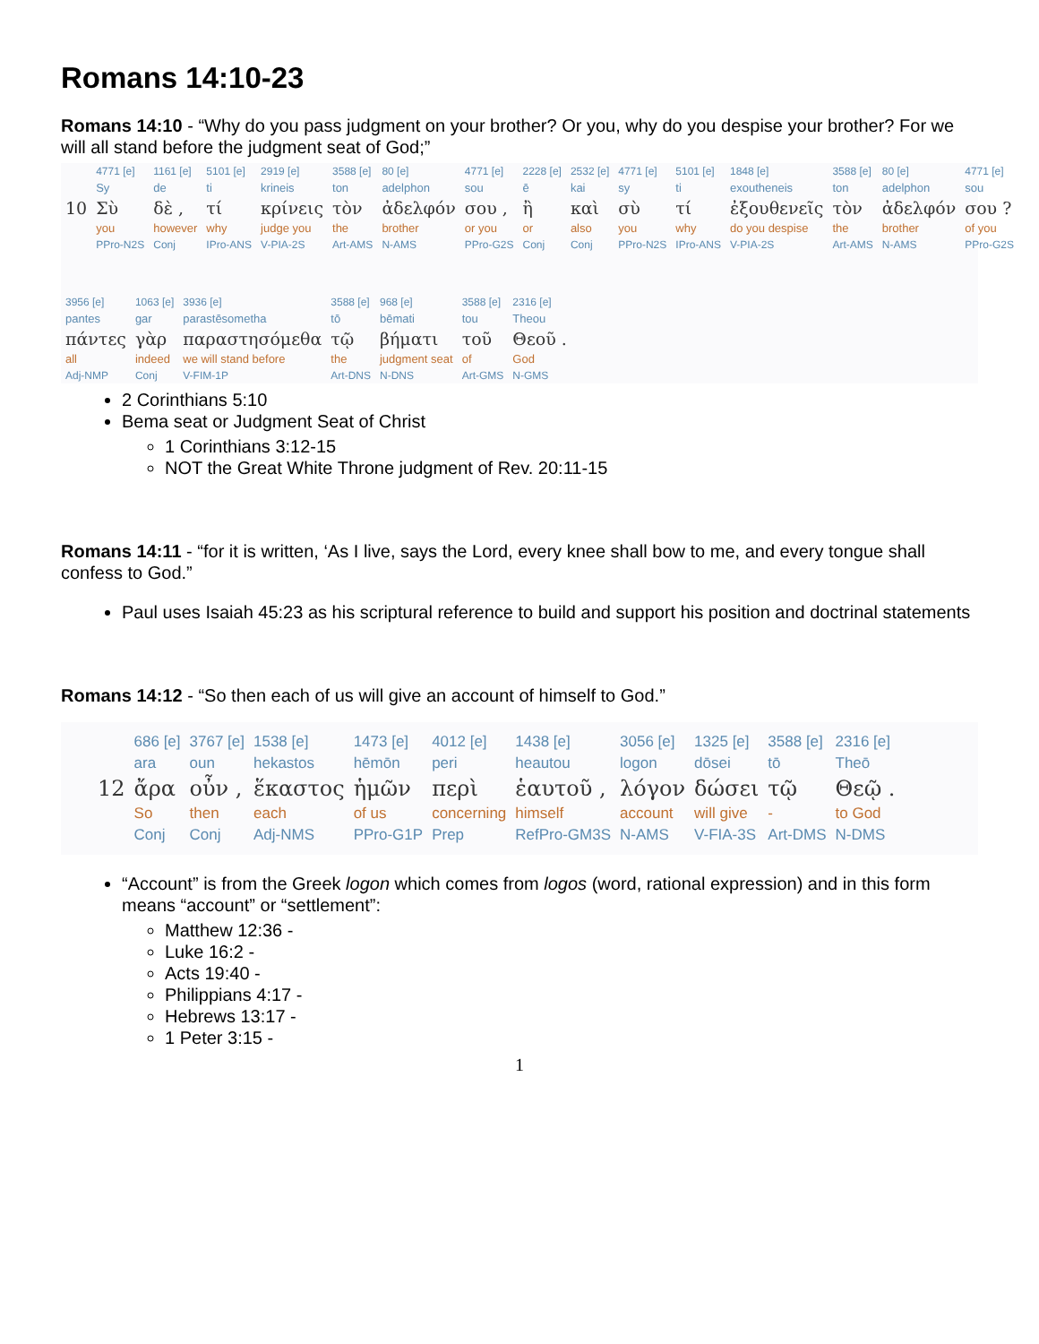Romans 14:10-23
Romans 14:10 - “Why do you pass judgment on your brother? Or you, why do you despise your brother? For we will all stand before the judgment seat of God;”
| | 4771 [e] | 1161 [e] | 5101 [e] | 2919 [e] | 3588 [e] | 80 [e] | 4771 [e] | 2228 [e] | 2532 [e] | 4771 [e] | 5101 [e] | 1848 [e] | 3588 [e] | 80 [e] | 4771 [e] |
| | Sy | de | ti | krineis | ton | adelphon | sou | ē | kai | sy | ti | exoutheneis | ton | adelphon | sou |
| 10 | Σὺ | δὲ , | τί | κρίνεις | τὸν | ἀδελφόν | σου , | ἢ | καὶ | σὺ | τί | ἐξουθενεῖς | τὸν | ἀδελφόν | σου ? |
| | you | however | why | judge you | the | brother | or you | or | also | you | why | do you despise | the | brother | of you |
| | PPro-N2S | Conj | IPro-ANS | V-PIA-2S | Art-AMS | N-AMS | PPro-G2S | Conj | Conj | PPro-N2S | IPro-ANS | V-PIA-2S | Art-AMS | N-AMS | PPro-G2S |
| 3956 [e] | 1063 [e] | 3936 [e] | 3588 [e] | 968 [e] | 3588 [e] | 2316 [e] |
| pantes | gar | parastēsometha | tō | bēmati | tou | Theou |
| πάντες | γὰρ | παραστησόμεθα | τῷ | βήματι | τοῦ | Θεοῦ . |
| all | indeed | we will stand before | the | judgment seat | of | God |
| Adj-NMP | Conj | V-FIM-1P | Art-DNS | N-DNS | Art-GMS | N-GMS |
2 Corinthians 5:10
Bema seat or Judgment Seat of Christ
1 Corinthians 3:12-15
NOT the Great White Throne judgment of Rev. 20:11-15
Romans 14:11 - “for it is written, ‘As I live, says the Lord, every knee shall bow to me, and every tongue shall confess to God.”
Paul uses Isaiah 45:23 as his scriptural reference to build and support his position and doctrinal statements
Romans 14:12 - “So then each of us will give an account of himself to God.”
| | 686 [e] | 3767 [e] | 1538 [e] | 1473 [e] | 4012 [e] | 1438 [e] | 3056 [e] | 1325 [e] | 3588 [e] | 2316 [e] |
| | ara | oun | hekastos | hēmōn | peri | heautou | logon | dōsei | tō | Theō |
| 12 | ἄρα | οὖν , | ἕκαστος | ἡμῶν | περὶ | ἑαυτοῦ , | λόγον | δώσει | τῷ | Θεῷ . |
| | So | then | each | of us | concerning | himself | account | will give | - | to God |
| | Conj | Conj | Adj-NMS | PPro-G1P | Prep | RefPro-GM3S | N-AMS | V-FIA-3S | Art-DMS | N-DMS |
“Account” is from the Greek logon which comes from logos (word, rational expression) and in this form means “account” or “settlement”:
Matthew 12:36 -
Luke 16:2 -
Acts 19:40 -
Philippians 4:17 -
Hebrews 13:17 -
1 Peter 3:15 -
1